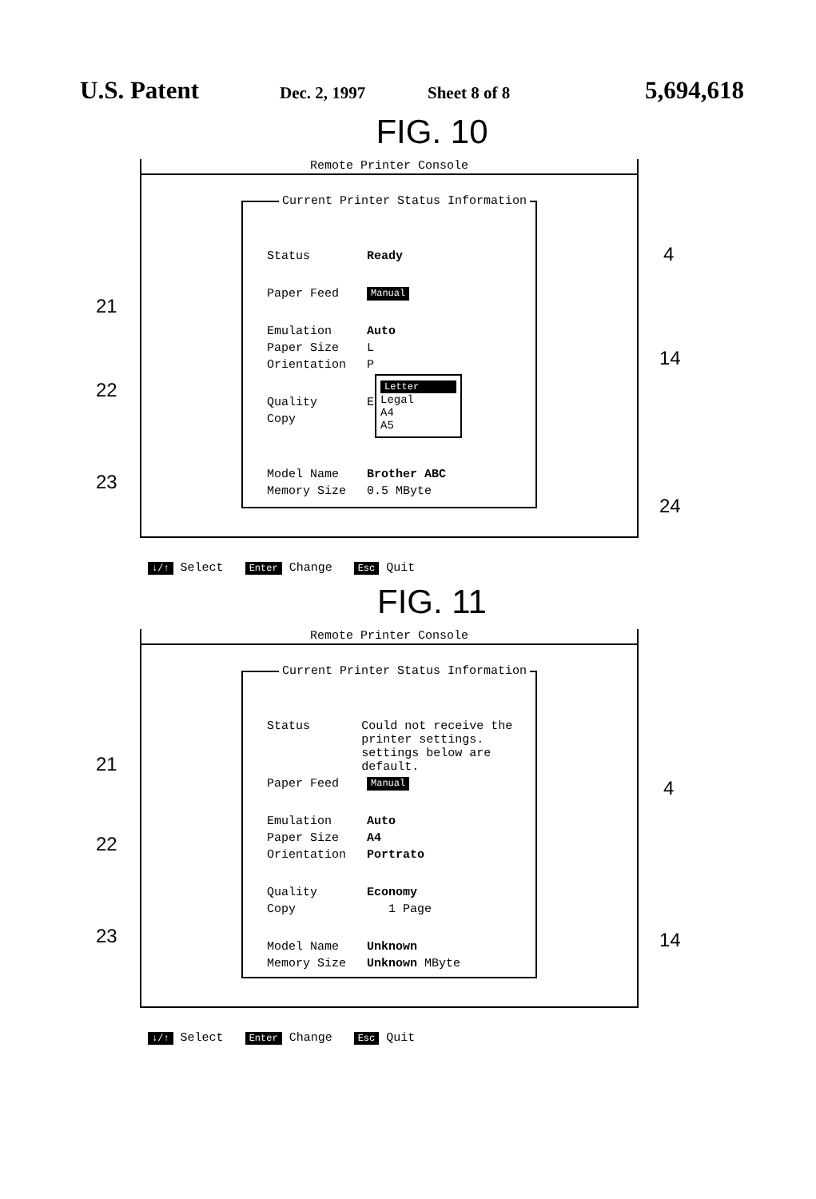U.S. Patent Dec. 2, 1997 Sheet 8 of 8 5,694,618
FIG. 10
Remote Printer Console
Current Printer Status Information
Status Ready
Paper Feed Manual
Emulation Auto
Paper Size L
Orientation P
Quality E
Copy
Model Name Brother ABC
Memory Size 0.5 MByte
Letter
Legal
A4
A5
21
22
23
4
14
24
↓/↑ Select Enter Change Esc Quit
FIG. 11
Remote Printer Console
Current Printer Status Information
Status Could not receive the printer settings.
settings below are default.
Paper Feed Manual
Emulation Auto
Paper Size A4
Orientation Portrato
Quality Economy
Copy 1 Page
Model Name Unknown
Memory Size Unknown MByte
21
22
23
4
14
↓/↑ Select Enter Change Esc Quit